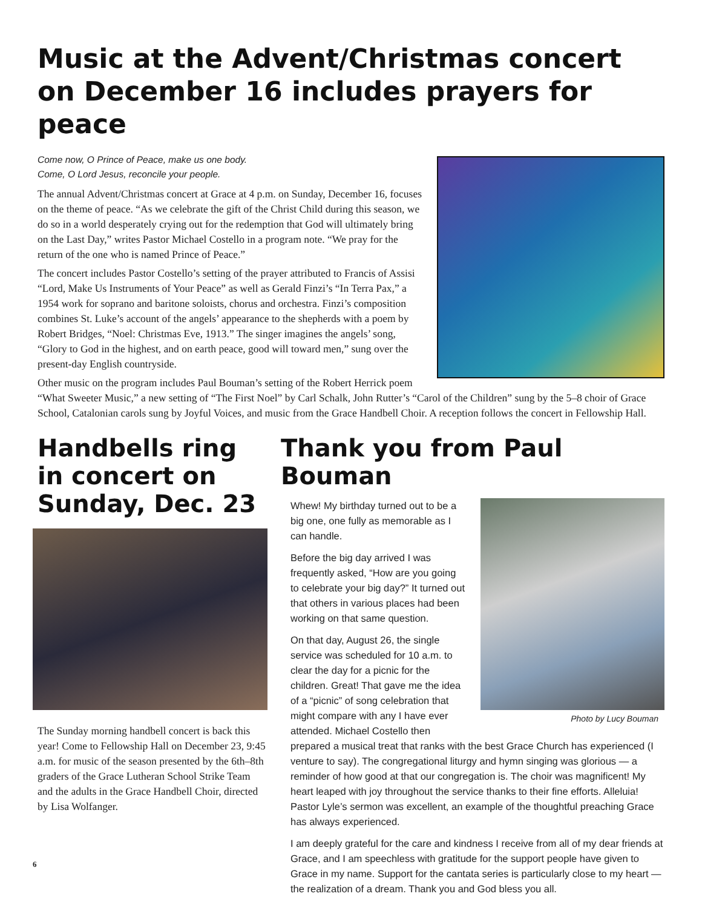Music at the Advent/Christmas concert on December 16 includes prayers for peace
Come now, O Prince of Peace, make us one body.
Come, O Lord Jesus, reconcile your people.
The annual Advent/Christmas concert at Grace at 4 p.m. on Sunday, December 16, focuses on the theme of peace. “As we celebrate the gift of the Christ Child during this season, we do so in a world desperately crying out for the redemption that God will ultimately bring on the Last Day,” writes Pastor Michael Costello in a program note. “We pray for the return of the one who is named Prince of Peace.”
The concert includes Pastor Costello’s setting of the prayer attributed to Francis of Assisi “Lord, Make Us Instruments of Your Peace” as well as Gerald Finzi’s “In Terra Pax,” a 1954 work for soprano and baritone soloists, chorus and orchestra. Finzi’s composition combines St. Luke’s account of the angels’ appearance to the shepherds with a poem by Robert Bridges, “Noel: Christmas Eve, 1913.” The singer imagines the angels’ song, “Glory to God in the highest, and on earth peace, good will toward men,” sung over the present-day English countryside.
Other music on the program includes Paul Bouman’s setting of the Robert Herrick poem “What Sweeter Music,” a new setting of “The First Noel” by Carl Schalk, John Rutter’s “Carol of the Children” sung by the 5–8 choir of Grace School, Catalonian carols sung by Joyful Voices, and music from the Grace Handbell Choir. A reception follows the concert in Fellowship Hall.
Handbells ring in concert on Sunday, Dec. 23
The Sunday morning handbell concert is back this year! Come to Fellowship Hall on December 23, 9:45 a.m. for music of the season presented by the 6th–8th graders of the Grace Lutheran School Strike Team and the adults in the Grace Handbell Choir, directed by Lisa Wolfanger.
Thank you from Paul Bouman
Photo by Lucy Bouman
Whew! My birthday turned out to be a big one, one fully as memorable as I can handle.
Before the big day arrived I was frequently asked, “How are you going to celebrate your big day?” It turned out that others in various places had been working on that same question.
On that day, August 26, the single service was scheduled for 10 a.m. to clear the day for a picnic for the children. Great! That gave me the idea of a “picnic” of song celebration that might compare with any I have ever attended. Michael Costello then prepared a musical treat that ranks with the best Grace Church has experienced (I venture to say). The congregational liturgy and hymn singing was glorious — a reminder of how good at that our congregation is. The choir was magnificent! My heart leaped with joy throughout the service thanks to their fine efforts. Alleluia! Pastor Lyle’s sermon was excellent, an example of the thoughtful preaching Grace has always experienced.
I am deeply grateful for the care and kindness I receive from all of my dear friends at Grace, and I am speechless with gratitude for the support people have given to Grace in my name. Support for the cantata series is particularly close to my heart — the realization of a dream. Thank you and God bless you all.
6